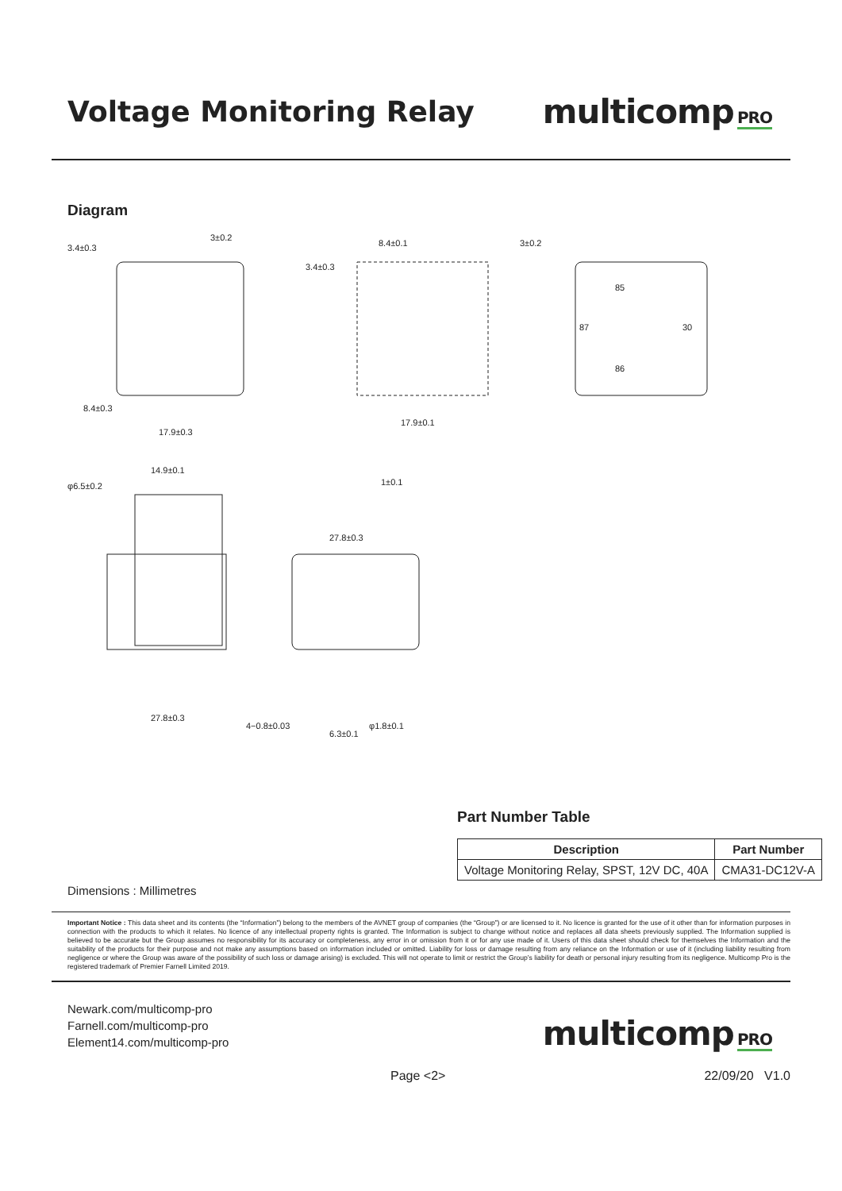Voltage Monitoring Relay
multicomp PRO
Diagram
3.4±0.3
3±0.2
8.4±0.3
17.9±0.3
8.4±0.1
3±0.2
3.4±0.3
17.9±0.1
85
87
30
86
14.9±0.1
φ6.5±0.2
27.8±0.3
1±0.1
27.8±0.3
4−0.8±0.03
φ1.8±0.1
6.3±0.1
Dimensions : Millimetres
Part Number Table
| Description | Part Number |
| --- | --- |
| Voltage Monitoring Relay, SPST, 12V DC, 40A | CMA31-DC12V-A |
Important Notice : This data sheet and its contents (the “Information”) belong to the members of the AVNET group of companies (the “Group”) or are licensed to it. No licence is granted for the use of it other than for information purposes in connection with the products to which it relates. No licence of any intellectual property rights is granted. The Information is subject to change without notice and replaces all data sheets previously supplied. The Information supplied is believed to be accurate but the Group assumes no responsibility for its accuracy or completeness, any error in or omission from it or for any use made of it. Users of this data sheet should check for themselves the Information and the suitability of the products for their purpose and not make any assumptions based on information included or omitted. Liability for loss or damage resulting from any reliance on the Information or use of it (including liability resulting from negligence or where the Group was aware of the possibility of such loss or damage arising) is excluded. This will not operate to limit or restrict the Group’s liability for death or personal injury resulting from its negligence. Multicomp Pro is the registered trademark of Premier Farnell Limited 2019.
Newark.com/multicomp-pro
Farnell.com/multicomp-pro
Element14.com/multicomp-pro
multicomp PRO
Page <2> 22/09/20 V1.0